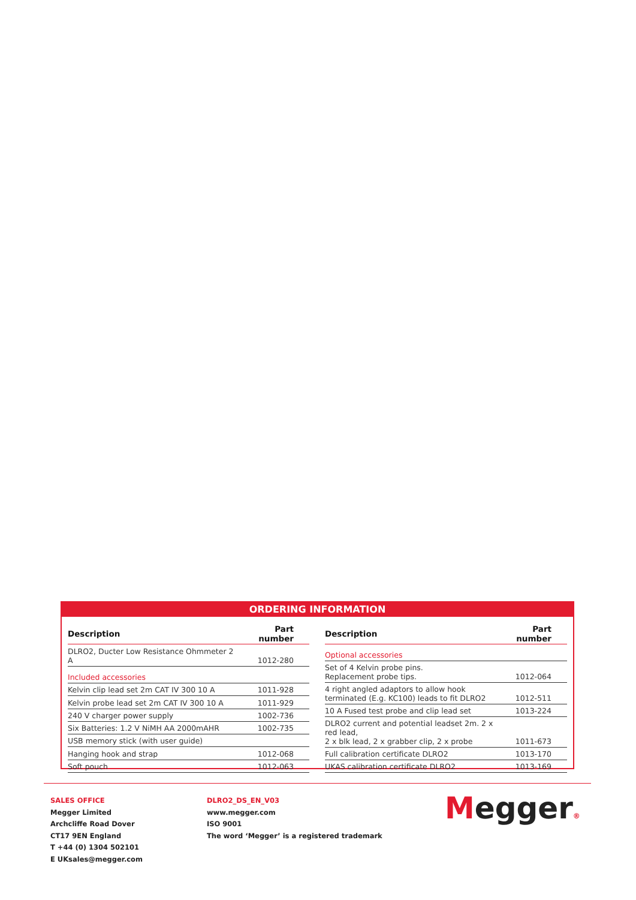ORDERING INFORMATION
| Description | Part number |
| --- | --- |
| DLRO2, Ducter Low Resistance Ohmmeter 2 A | 1012-280 |
| Included accessories | |
| Kelvin clip lead set 2m CAT IV 300 10 A | 1011-928 |
| Kelvin probe lead set 2m CAT IV 300 10 A | 1011-929 |
| 240 V charger power supply | 1002-736 |
| Six Batteries: 1.2 V NiMH AA 2000mAHR | 1002-735 |
| USB memory stick (with user guide) | |
| Hanging hook and strap | 1012-068 |
| Soft pouch | 1012-063 |
| Description | Part number |
| --- | --- |
| Optional accessories | |
| Set of 4 Kelvin probe pins. Replacement probe tips. | 1012-064 |
| 4 right angled adaptors to allow hook terminated (E.g. KC100) leads to fit DLRO2 | 1012-511 |
| 10 A Fused test probe and clip lead set | 1013-224 |
| DLRO2 current and potential leadset 2m. 2 x red lead, 2 x blk lead, 2 x grabber clip, 2 x probe | 1011-673 |
| Full calibration certificate DLRO2 | 1013-170 |
| UKAS calibration certificate DLRO2 | 1013-169 |
SALES OFFICE
Megger Limited
Archcliffe Road Dover
CT17 9EN England
T +44 (0) 1304 502101
E UKsales@megger.com
DLRO2_DS_EN_V03
www.megger.com
ISO 9001
The word ‘Megger’ is a registered trademark
Megger®